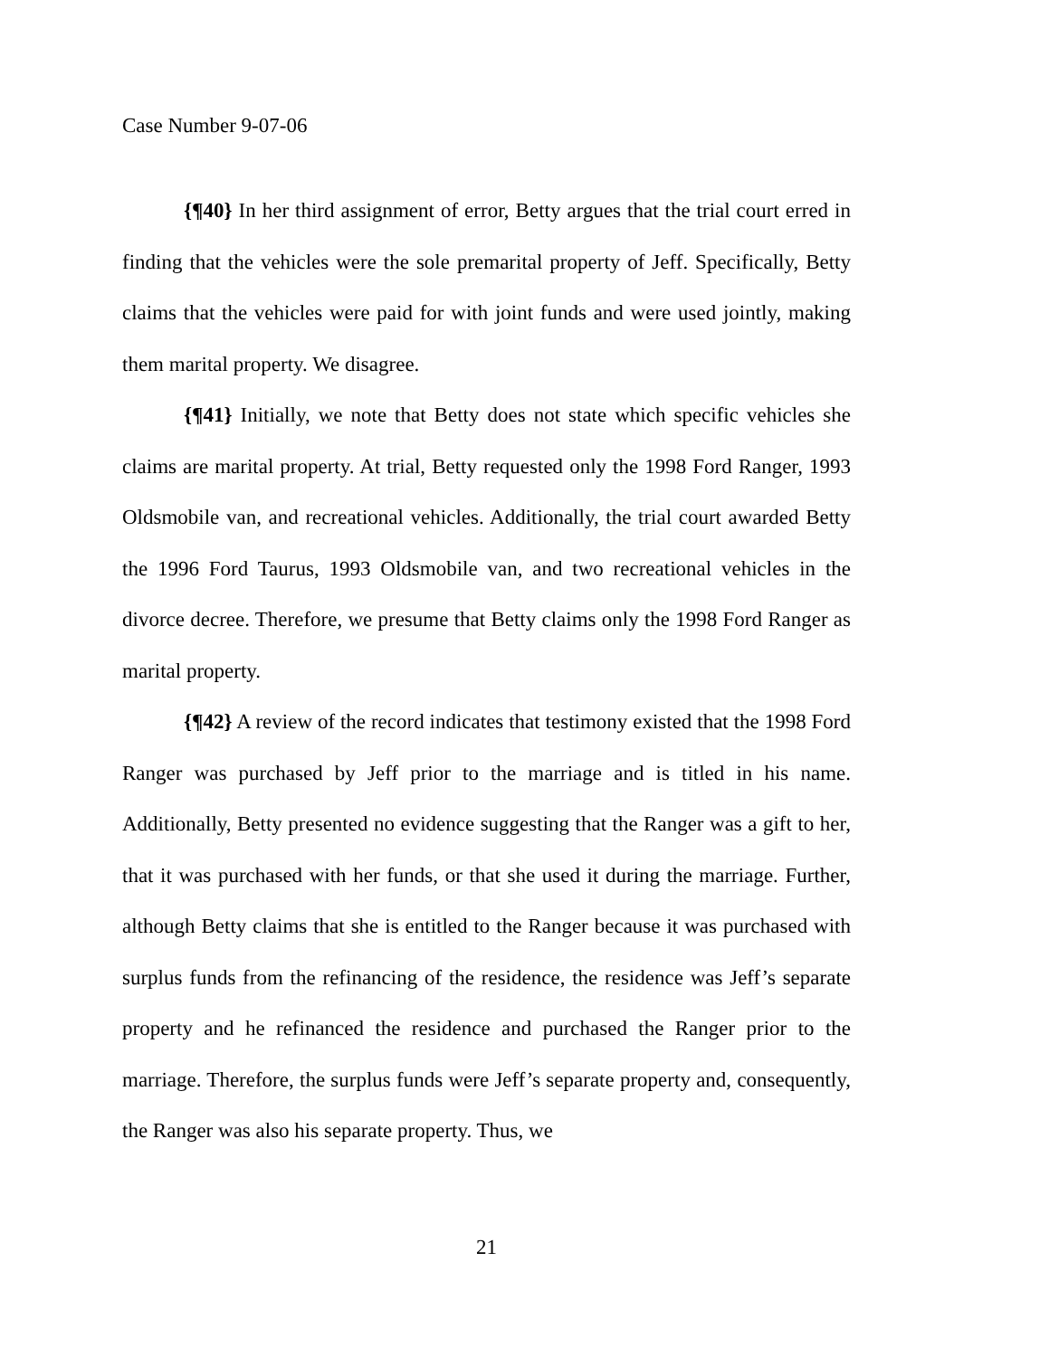Case Number 9-07-06
{¶40} In her third assignment of error, Betty argues that the trial court erred in finding that the vehicles were the sole premarital property of Jeff. Specifically, Betty claims that the vehicles were paid for with joint funds and were used jointly, making them marital property. We disagree.
{¶41} Initially, we note that Betty does not state which specific vehicles she claims are marital property. At trial, Betty requested only the 1998 Ford Ranger, 1993 Oldsmobile van, and recreational vehicles. Additionally, the trial court awarded Betty the 1996 Ford Taurus, 1993 Oldsmobile van, and two recreational vehicles in the divorce decree. Therefore, we presume that Betty claims only the 1998 Ford Ranger as marital property.
{¶42} A review of the record indicates that testimony existed that the 1998 Ford Ranger was purchased by Jeff prior to the marriage and is titled in his name. Additionally, Betty presented no evidence suggesting that the Ranger was a gift to her, that it was purchased with her funds, or that she used it during the marriage. Further, although Betty claims that she is entitled to the Ranger because it was purchased with surplus funds from the refinancing of the residence, the residence was Jeff’s separate property and he refinanced the residence and purchased the Ranger prior to the marriage. Therefore, the surplus funds were Jeff’s separate property and, consequently, the Ranger was also his separate property. Thus, we
21